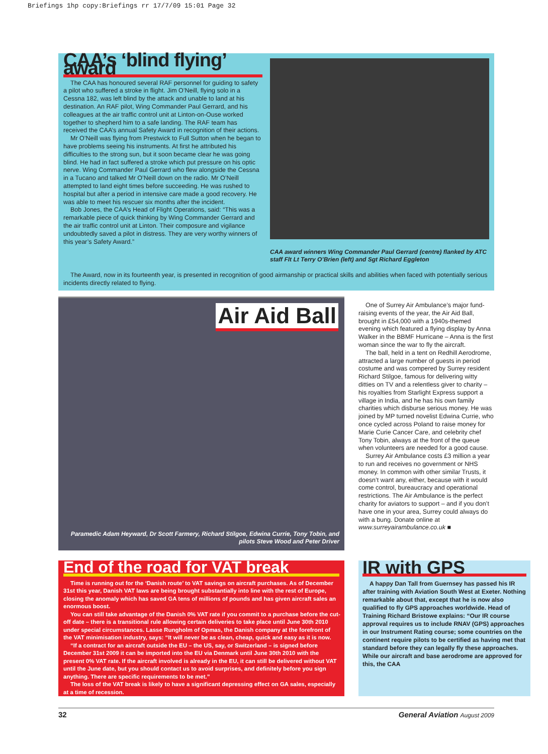Briefings 1hp copy:Briefings rr 17/7/09 15:01 Page 32
CAA’s ‘blind flying’ award
The CAA has honoured several RAF personnel for guiding to safety a pilot who suffered a stroke in flight. Jim O’Neill, flying solo in a Cessna 182, was left blind by the attack and unable to land at his destination. An RAF pilot, Wing Commander Paul Gerrard, and his colleagues at the air traffic control unit at Linton-on-Ouse worked together to shepherd him to a safe landing. The RAF team has received the CAA’s annual Safety Award in recognition of their actions.
Mr O’Neill was flying from Prestwick to Full Sutton when he began to have problems seeing his instruments. At first he attributed his difficulties to the strong sun, but it soon became clear he was going blind. He had in fact suffered a stroke which put pressure on his optic nerve. Wing Commander Paul Gerrard who flew alongside the Cessna in a Tucano and talked Mr O’Neill down on the radio. Mr O’Neill attempted to land eight times before succeeding. He was rushed to hospital but after a period in intensive care made a good recovery. He was able to meet his rescuer six months after the incident.
Bob Jones, the CAA’s Head of Flight Operations, said: “This was a remarkable piece of quick thinking by Wing Commander Gerrard and the air traffic control unit at Linton. Their composure and vigilance undoubtedly saved a pilot in distress. They are very worthy winners of this year’s Safety Award.”
CAA award winners Wing Commander Paul Gerrard (centre) flanked by ATC staff Flt Lt Terry O’Brien (left) and Sgt Richard Eggleton
The Award, now in its fourteenth year, is presented in recognition of good airmanship or practical skills and abilities when faced with potentially serious incidents directly related to flying.
Air Aid Ball
Paramedic Adam Heyward, Dr Scott Farmery, Richard Stilgoe, Edwina Currie, Tony Tobin, and pilots Steve Wood and Peter Driver
One of Surrey Air Ambulance’s major fund-raising events of the year, the Air Aid Ball, brought in £54,000 with a 1940s-themed evening which featured a flying display by Anna Walker in the BBMF Hurricane – Anna is the first woman since the war to fly the aircraft.
The ball, held in a tent on Redhill Aerodrome, attracted a large number of guests in period costume and was compered by Surrey resident Richard Stilgoe, famous for delivering witty ditties on TV and a relentless giver to charity – his royalties from Starlight Express support a village in India, and he has his own family charities which disburse serious money. He was joined by MP turned novelist Edwina Currie, who once cycled across Poland to raise money for Marie Curie Cancer Care, and celebrity chef Tony Tobin, always at the front of the queue when volunteers are needed for a good cause.
Surrey Air Ambulance costs £3 million a year to run and receives no government or NHS money. In common with other similar Trusts, it doesn’t want any, either, because with it would come control, bureaucracy and operational restrictions. The Air Ambulance is the perfect charity for aviators to support – and if you don’t have one in your area, Surrey could always do with a bung. Donate online at www.surreyairambulance.co.uk ■
End of the road for VAT break
Time is running out for the ‘Danish route’ to VAT savings on aircraft purchases. As of December 31st this year, Danish VAT laws are being brought substantially into line with the rest of Europe, closing the anomaly which has saved GA tens of millions of pounds and has given aircraft sales an enormous boost.
You can still take advantage of the Danish 0% VAT rate if you commit to a purchase before the cut-off date – there is a transitional rule allowing certain deliveries to take place until June 30th 2010 under special circumstances. Lasse Rungholm of Opmas, the Danish company at the forefront of the VAT minimisation industry, says: “It will never be as clean, cheap, quick and easy as it is now.
“If a contract for an aircraft outside the EU – the US, say, or Switzerland – is signed before December 31st 2009 it can be imported into the EU via Denmark until June 30th 2010 with the present 0% VAT rate. If the aircraft involved is already in the EU, it can still be delivered without VAT until the June date, but you should contact us to avoid surprises, and definitely before you sign anything. There are specific requirements to be met.”
The loss of the VAT break is likely to have a significant depressing effect on GA sales, especially at a time of recession.
IR with GPS
A happy Dan Tall from Guernsey has passed his IR after training with Aviation South West at Exeter. Nothing remarkable about that, except that he is now also qualified to fly GPS approaches worldwide. Head of Training Richard Bristowe explains: “Our IR course approval requires us to include RNAV (GPS) approaches in our Instrument Rating course; some countries on the continent require pilots to be certified as having met that standard before they can legally fly these approaches. While our aircraft and base aerodrome are approved for this, the CAA
32 General Aviation August 2009